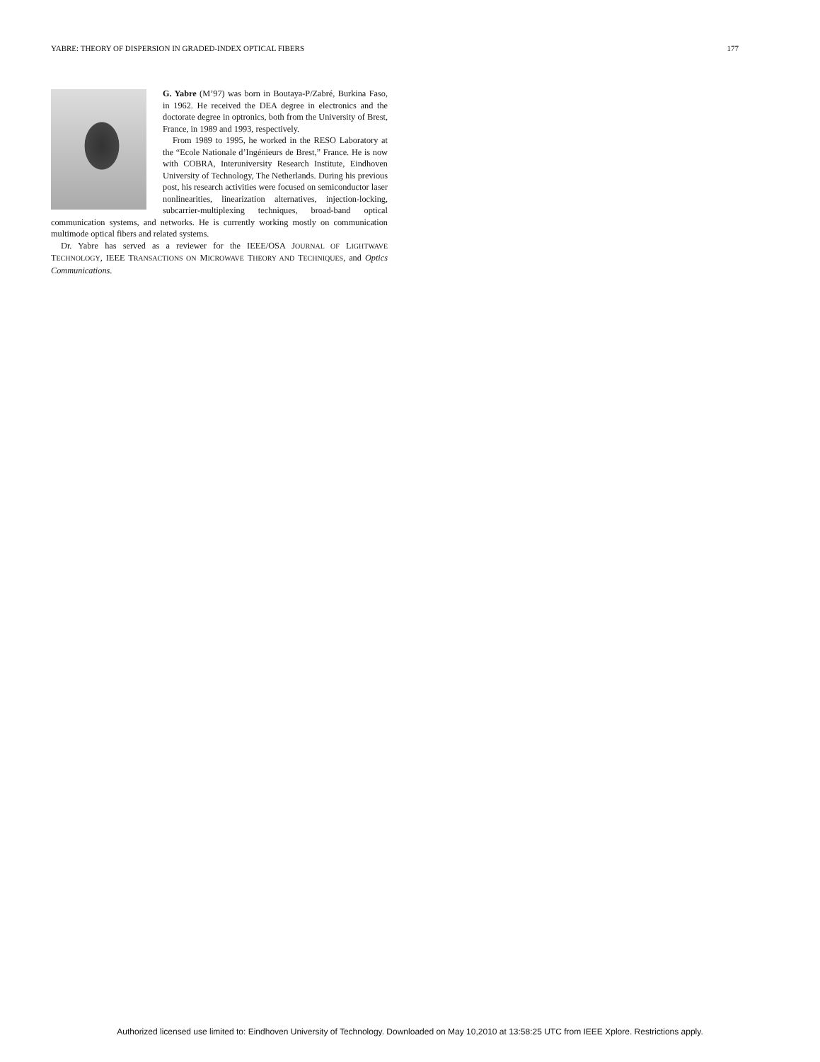YABRE: THEORY OF DISPERSION IN GRADED-INDEX OPTICAL FIBERS 177
G. Yabre (M’97) was born in Boutaya-P/Zabré, Burkina Faso, in 1962. He received the DEA degree in electronics and the doctorate degree in optronics, both from the University of Brest, France, in 1989 and 1993, respectively.
From 1989 to 1995, he worked in the RESO Laboratory at the “Ecole Nationale d’Ingénieurs de Brest,” France. He is now with COBRA, Interuniversity Research Institute, Eindhoven University of Technology, The Netherlands. During his previous post, his research activities were focused on semiconductor laser nonlinearities, linearization alternatives, injection-locking, subcarrier-multiplexing techniques, broad-band optical communication systems, and networks. He is currently working mostly on communication multimode optical fibers and related systems.
Dr. Yabre has served as a reviewer for the IEEE/OSA JOURNAL OF LIGHTWAVE TECHNOLOGY, IEEE TRANSACTIONS ON MICROWAVE THEORY AND TECHNIQUES, and Optics Communications.
Authorized licensed use limited to: Eindhoven University of Technology. Downloaded on May 10,2010 at 13:58:25 UTC from IEEE Xplore. Restrictions apply.